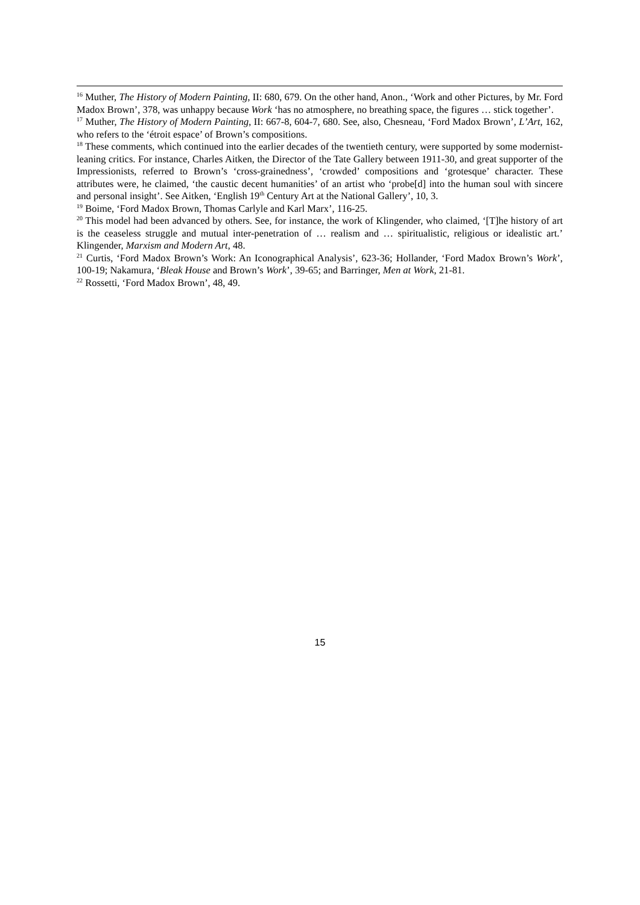<sup>16</sup> Muther, The History of Modern Painting, II: 680, 679. On the other hand, Anon., ‘Work and other Pictures, by Mr. Ford Madox Brown’, 378, was unhappy because Work ‘has no atmosphere, no breathing space, the figures … stick together’.
<sup>17</sup> Muther, The History of Modern Painting, II: 667-8, 604-7, 680. See, also, Chesneau, ‘Ford Madox Brown’, L’Art, 162, who refers to the ‘étroit espace’ of Brown’s compositions.
<sup>18</sup> These comments, which continued into the earlier decades of the twentieth century, were supported by some modernist-leaning critics. For instance, Charles Aitken, the Director of the Tate Gallery between 1911-30, and great supporter of the Impressionists, referred to Brown’s ‘cross-grainedness’, ‘crowded’ compositions and ‘grotesque’ character. These attributes were, he claimed, ‘the caustic decent humanities’ of an artist who ‘probe[d] into the human soul with sincere and personal insight’. See Aitken, ‘English 19<sup>th</sup> Century Art at the National Gallery’, 10, 3.
<sup>19</sup> Boime, ‘Ford Madox Brown, Thomas Carlyle and Karl Marx’, 116-25.
<sup>20</sup> This model had been advanced by others. See, for instance, the work of Klingender, who claimed, ‘[T]he history of art is the ceaseless struggle and mutual inter-penetration of … realism and … spiritualistic, religious or idealistic art.’ Klingender, Marxism and Modern Art, 48.
<sup>21</sup> Curtis, ‘Ford Madox Brown’s Work: An Iconographical Analysis’, 623-36; Hollander, ‘Ford Madox Brown’s Work’, 100-19; Nakamura, ‘Bleak House and Brown’s Work’, 39-65; and Barringer, Men at Work, 21-81.
<sup>22</sup> Rossetti, ‘Ford Madox Brown’, 48, 49.
15